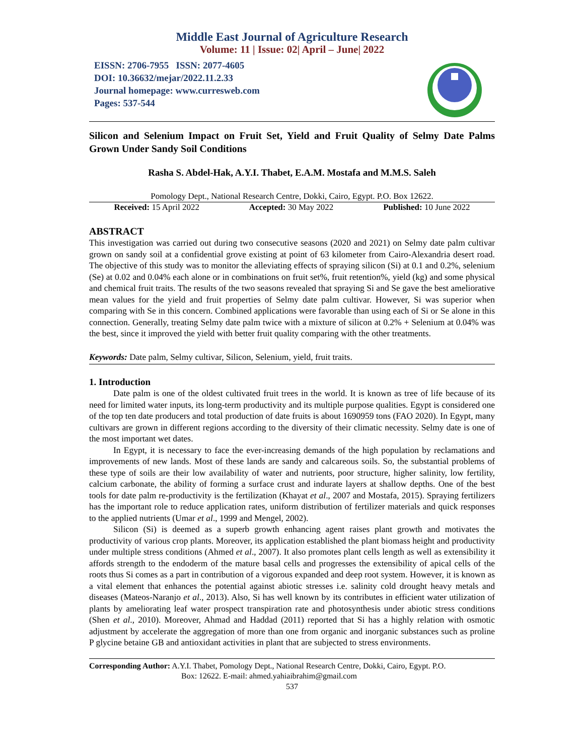Middle East Journal of Agriculture Research
Volume: 11 | Issue: 02| April – June| 2022
EISSN: 2706-7955 ISSN: 2077-4605
DOI: 10.36632/mejar/2022.11.2.33
Journal homepage: www.curresweb.com
Pages: 537-544
Silicon and Selenium Impact on Fruit Set, Yield and Fruit Quality of Selmy Date Palms Grown Under Sandy Soil Conditions
Rasha S. Abdel-Hak, A.Y.I. Thabet, E.A.M. Mostafa and M.M.S. Saleh
Pomology Dept., National Research Centre, Dokki, Cairo, Egypt. P.O. Box 12622.
Received: 15 April 2022 Accepted: 30 May 2022 Published: 10 June 2022
ABSTRACT
This investigation was carried out during two consecutive seasons (2020 and 2021) on Selmy date palm cultivar grown on sandy soil at a confidential grove existing at point of 63 kilometer from Cairo-Alexandria desert road. The objective of this study was to monitor the alleviating effects of spraying silicon (Si) at 0.1 and 0.2%, selenium (Se) at 0.02 and 0.04% each alone or in combinations on fruit set%, fruit retention%, yield (kg) and some physical and chemical fruit traits. The results of the two seasons revealed that spraying Si and Se gave the best ameliorative mean values for the yield and fruit properties of Selmy date palm cultivar. However, Si was superior when comparing with Se in this concern. Combined applications were favorable than using each of Si or Se alone in this connection. Generally, treating Selmy date palm twice with a mixture of silicon at 0.2% + Selenium at 0.04% was the best, since it improved the yield with better fruit quality comparing with the other treatments.
Keywords: Date palm, Selmy cultivar, Silicon, Selenium, yield, fruit traits.
1. Introduction
Date palm is one of the oldest cultivated fruit trees in the world. It is known as tree of life because of its need for limited water inputs, its long-term productivity and its multiple purpose qualities. Egypt is considered one of the top ten date producers and total production of date fruits is about 1690959 tons (FAO 2020). In Egypt, many cultivars are grown in different regions according to the diversity of their climatic necessity. Selmy date is one of the most important wet dates.
In Egypt, it is necessary to face the ever-increasing demands of the high population by reclamations and improvements of new lands. Most of these lands are sandy and calcareous soils. So, the substantial problems of these type of soils are their low availability of water and nutrients, poor structure, higher salinity, low fertility, calcium carbonate, the ability of forming a surface crust and indurate layers at shallow depths. One of the best tools for date palm re-productivity is the fertilization (Khayat et al., 2007 and Mostafa, 2015). Spraying fertilizers has the important role to reduce application rates, uniform distribution of fertilizer materials and quick responses to the applied nutrients (Umar et al., 1999 and Mengel, 2002).
Silicon (Si) is deemed as a superb growth enhancing agent raises plant growth and motivates the productivity of various crop plants. Moreover, its application established the plant biomass height and productivity under multiple stress conditions (Ahmed et al., 2007). It also promotes plant cells length as well as extensibility it affords strength to the endoderm of the mature basal cells and progresses the extensibility of apical cells of the roots thus Si comes as a part in contribution of a vigorous expanded and deep root system. However, it is known as a vital element that enhances the potential against abiotic stresses i.e. salinity cold drought heavy metals and diseases (Mateos-Naranjo et al., 2013). Also, Si has well known by its contributes in efficient water utilization of plants by ameliorating leaf water prospect transpiration rate and photosynthesis under abiotic stress conditions (Shen et al., 2010). Moreover, Ahmad and Haddad (2011) reported that Si has a highly relation with osmotic adjustment by accelerate the aggregation of more than one from organic and inorganic substances such as proline P glycine betaine GB and antioxidant activities in plant that are subjected to stress environments.
Corresponding Author: A.Y.I. Thabet, Pomology Dept., National Research Centre, Dokki, Cairo, Egypt. P.O.
Box: 12622. E-mail: ahmed.yahiaibrahim@gmail.com
537